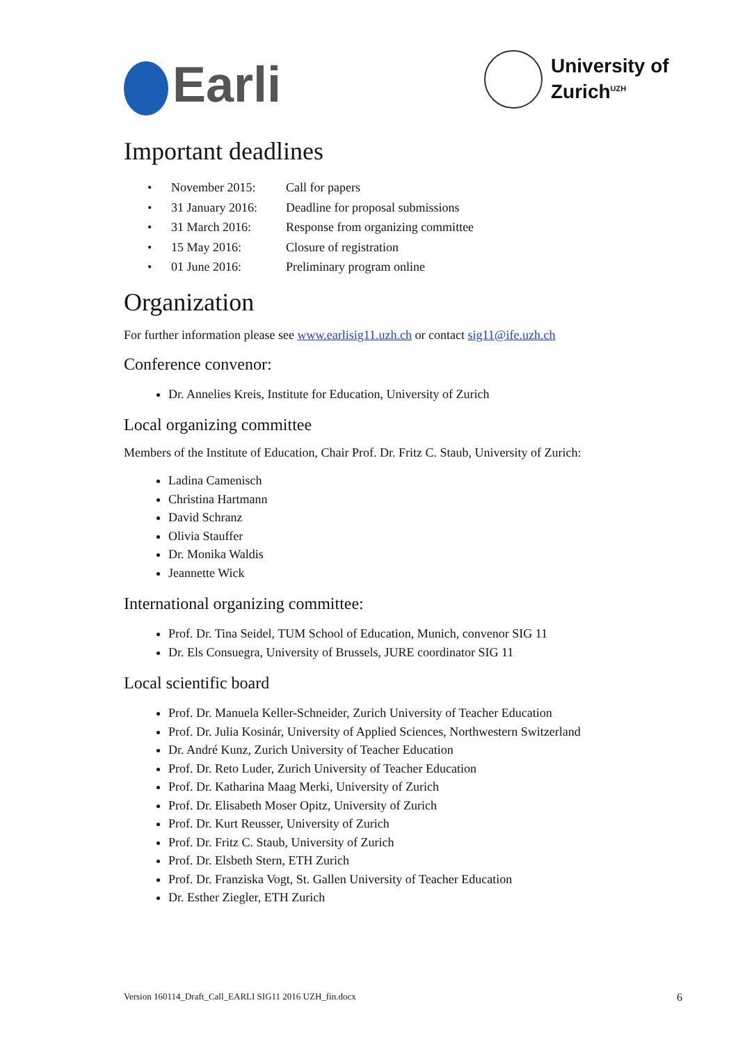Earli
University of
Zurich<sup>UZH</sup>
Important deadlines
| • | November 2015: | Call for papers |
| • | 31 January 2016: | Deadline for proposal submissions |
| • | 31 March 2016: | Response from organizing committee |
| • | 15 May 2016: | Closure of registration |
| • | 01 June 2016: | Preliminary program online |
Organization
For further information please see www.earlisig11.uzh.ch or contact sig11@ife.uzh.ch
Conference convenor:
Dr. Annelies Kreis, Institute for Education, University of Zurich
Local organizing committee
Members of the Institute of Education, Chair Prof. Dr. Fritz C. Staub, University of Zurich:
Ladina Camenisch
Christina Hartmann
David Schranz
Olivia Stauffer
Dr. Monika Waldis
Jeannette Wick
International organizing committee:
Prof. Dr. Tina Seidel, TUM School of Education, Munich, convenor SIG 11
Dr. Els Consuegra, University of Brussels, JURE coordinator SIG 11
Local scientific board
Prof. Dr. Manuela Keller-Schneider, Zurich University of Teacher Education
Prof. Dr. Julia Kosinár, University of Applied Sciences, Northwestern Switzerland
Dr. André Kunz, Zurich University of Teacher Education
Prof. Dr. Reto Luder, Zurich University of Teacher Education
Prof. Dr. Katharina Maag Merki, University of Zurich
Prof. Dr. Elisabeth Moser Opitz, University of Zurich
Prof. Dr. Kurt Reusser, University of Zurich
Prof. Dr. Fritz C. Staub, University of Zurich
Prof. Dr. Elsbeth Stern, ETH Zurich
Prof. Dr. Franziska Vogt, St. Gallen University of Teacher Education
Dr. Esther Ziegler, ETH Zurich
Version 160114_Draft_Call_EARLI SIG11 2016 UZH_fin.docx 6